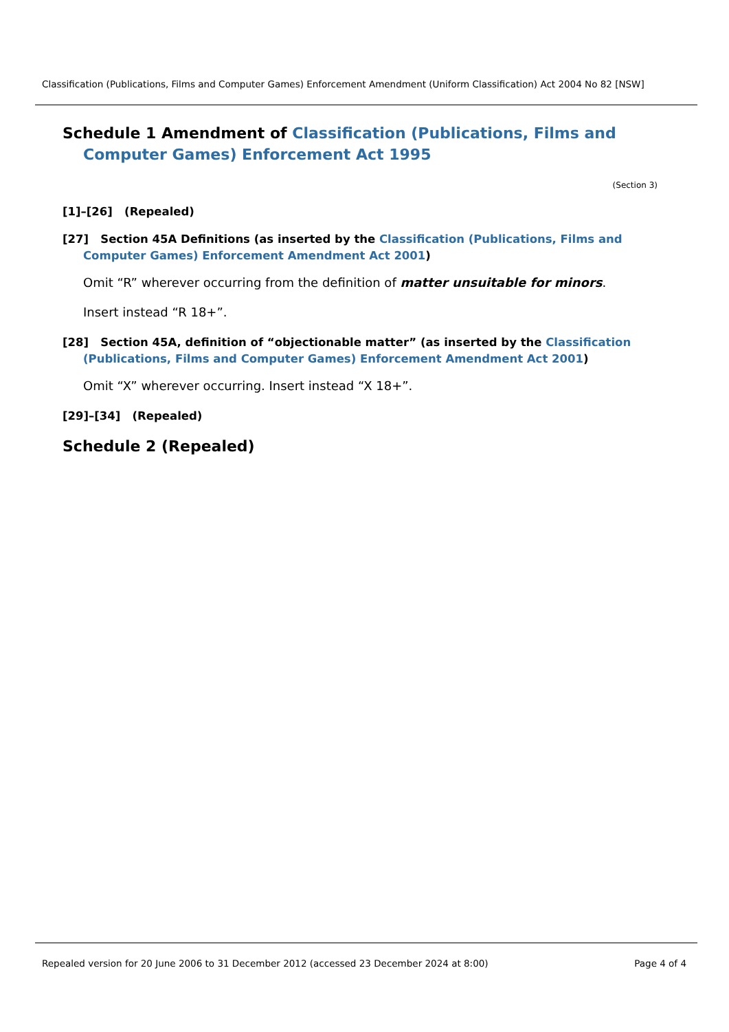Classification (Publications, Films and Computer Games) Enforcement Amendment (Uniform Classification) Act 2004 No 82 [NSW]
Schedule 1 Amendment of Classification (Publications, Films and Computer Games) Enforcement Act 1995
(Section 3)
[1]–[26] (Repealed)
[27] Section 45A Definitions (as inserted by the Classification (Publications, Films and Computer Games) Enforcement Amendment Act 2001)
Omit “R” wherever occurring from the definition of matter unsuitable for minors.
Insert instead “R 18+”.
[28] Section 45A, definition of “objectionable matter” (as inserted by the Classification (Publications, Films and Computer Games) Enforcement Amendment Act 2001)
Omit “X” wherever occurring. Insert instead “X 18+”.
[29]–[34] (Repealed)
Schedule 2 (Repealed)
Repealed version for 20 June 2006 to 31 December 2012 (accessed 23 December 2024 at 8:00) Page 4 of 4